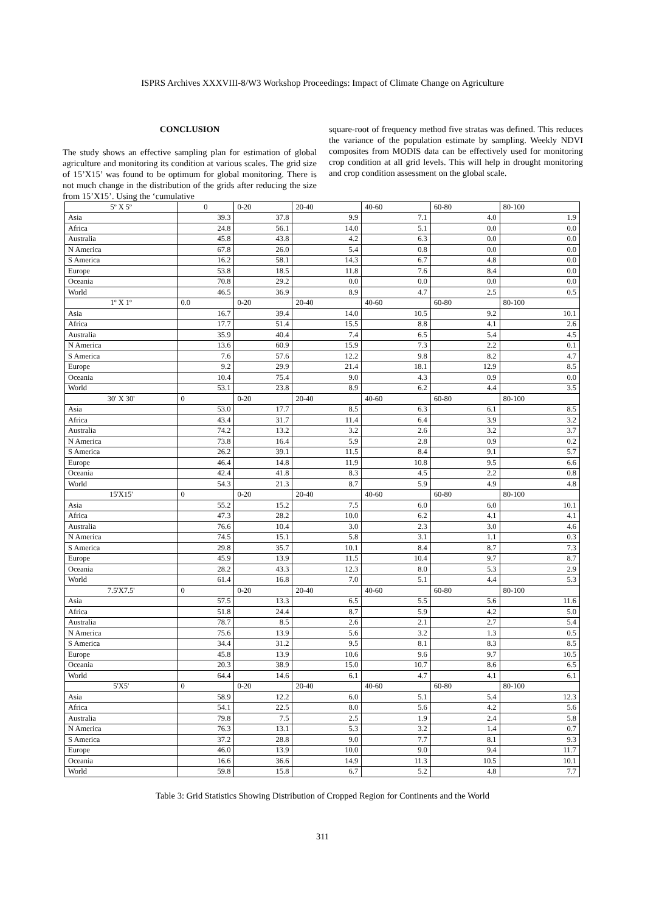ISPRS Archives XXXVIII-8/W3 Workshop Proceedings: Impact of Climate Change on Agriculture
CONCLUSION
The study shows an effective sampling plan for estimation of global agriculture and monitoring its condition at various scales. The grid size of 15’X15’ was found to be optimum for global monitoring. There is not much change in the distribution of the grids after reducing the size from 15’X15’. Using the ‘cumulative
square-root of frequency method five stratas was defined. This reduces the variance of the population estimate by sampling. Weekly NDVI composites from MODIS data can be effectively used for monitoring crop condition at all grid levels. This will help in drought monitoring and crop condition assessment on the global scale.
| 5º X 5º | 0 | 0-20 | 20-40 | 40-60 | 60-80 | 80-100 |
| --- | --- | --- | --- | --- | --- | --- |
| Asia | 39.3 | 37.8 | 9.9 | 7.1 | 4.0 | 1.9 |
| Africa | 24.8 | 56.1 | 14.0 | 5.1 | 0.0 | 0.0 |
| Australia | 45.8 | 43.8 | 4.2 | 6.3 | 0.0 | 0.0 |
| N America | 67.8 | 26.0 | 5.4 | 0.8 | 0.0 | 0.0 |
| S America | 16.2 | 58.1 | 14.3 | 6.7 | 4.8 | 0.0 |
| Europe | 53.8 | 18.5 | 11.8 | 7.6 | 8.4 | 0.0 |
| Oceania | 70.8 | 29.2 | 0.0 | 0.0 | 0.0 | 0.0 |
| World | 46.5 | 36.9 | 8.9 | 4.7 | 2.5 | 0.5 |
| 1º X 1º | 0.0 | 0-20 | 20-40 | 40-60 | 60-80 | 80-100 |
| Asia | 16.7 | 39.4 | 14.0 | 10.5 | 9.2 | 10.1 |
| Africa | 17.7 | 51.4 | 15.5 | 8.8 | 4.1 | 2.6 |
| Australia | 35.9 | 40.4 | 7.4 | 6.5 | 5.4 | 4.5 |
| N America | 13.6 | 60.9 | 15.9 | 7.3 | 2.2 | 0.1 |
| S America | 7.6 | 57.6 | 12.2 | 9.8 | 8.2 | 4.7 |
| Europe | 9.2 | 29.9 | 21.4 | 18.1 | 12.9 | 8.5 |
| Oceania | 10.4 | 75.4 | 9.0 | 4.3 | 0.9 | 0.0 |
| World | 53.1 | 23.8 | 8.9 | 6.2 | 4.4 | 3.5 |
| 30' X 30' | 0 | 0-20 | 20-40 | 40-60 | 60-80 | 80-100 |
| Asia | 53.0 | 17.7 | 8.5 | 6.3 | 6.1 | 8.5 |
| Africa | 43.4 | 31.7 | 11.4 | 6.4 | 3.9 | 3.2 |
| Australia | 74.2 | 13.2 | 3.2 | 2.6 | 3.2 | 3.7 |
| N America | 73.8 | 16.4 | 5.9 | 2.8 | 0.9 | 0.2 |
| S America | 26.2 | 39.1 | 11.5 | 8.4 | 9.1 | 5.7 |
| Europe | 46.4 | 14.8 | 11.9 | 10.8 | 9.5 | 6.6 |
| Oceania | 42.4 | 41.8 | 8.3 | 4.5 | 2.2 | 0.8 |
| World | 54.3 | 21.3 | 8.7 | 5.9 | 4.9 | 4.8 |
| 15'X15' | 0 | 0-20 | 20-40 | 40-60 | 60-80 | 80-100 |
| Asia | 55.2 | 15.2 | 7.5 | 6.0 | 6.0 | 10.1 |
| Africa | 47.3 | 28.2 | 10.0 | 6.2 | 4.1 | 4.1 |
| Australia | 76.6 | 10.4 | 3.0 | 2.3 | 3.0 | 4.6 |
| N America | 74.5 | 15.1 | 5.8 | 3.1 | 1.1 | 0.3 |
| S America | 29.8 | 35.7 | 10.1 | 8.4 | 8.7 | 7.3 |
| Europe | 45.9 | 13.9 | 11.5 | 10.4 | 9.7 | 8.7 |
| Oceania | 28.2 | 43.3 | 12.3 | 8.0 | 5.3 | 2.9 |
| World | 61.4 | 16.8 | 7.0 | 5.1 | 4.4 | 5.3 |
| 7.5'X7.5' | 0 | 0-20 | 20-40 | 40-60 | 60-80 | 80-100 |
| Asia | 57.5 | 13.3 | 6.5 | 5.5 | 5.6 | 11.6 |
| Africa | 51.8 | 24.4 | 8.7 | 5.9 | 4.2 | 5.0 |
| Australia | 78.7 | 8.5 | 2.6 | 2.1 | 2.7 | 5.4 |
| N America | 75.6 | 13.9 | 5.6 | 3.2 | 1.3 | 0.5 |
| S America | 34.4 | 31.2 | 9.5 | 8.1 | 8.3 | 8.5 |
| Europe | 45.8 | 13.9 | 10.6 | 9.6 | 9.7 | 10.5 |
| Oceania | 20.3 | 38.9 | 15.0 | 10.7 | 8.6 | 6.5 |
| World | 64.4 | 14.6 | 6.1 | 4.7 | 4.1 | 6.1 |
| 5'X5' | 0 | 0-20 | 20-40 | 40-60 | 60-80 | 80-100 |
| Asia | 58.9 | 12.2 | 6.0 | 5.1 | 5.4 | 12.3 |
| Africa | 54.1 | 22.5 | 8.0 | 5.6 | 4.2 | 5.6 |
| Australia | 79.8 | 7.5 | 2.5 | 1.9 | 2.4 | 5.8 |
| N America | 76.3 | 13.1 | 5.3 | 3.2 | 1.4 | 0.7 |
| S America | 37.2 | 28.8 | 9.0 | 7.7 | 8.1 | 9.3 |
| Europe | 46.0 | 13.9 | 10.0 | 9.0 | 9.4 | 11.7 |
| Oceania | 16.6 | 36.6 | 14.9 | 11.3 | 10.5 | 10.1 |
| World | 59.8 | 15.8 | 6.7 | 5.2 | 4.8 | 7.7 |
Table 3: Grid Statistics Showing Distribution of Cropped Region for Continents and the World
311